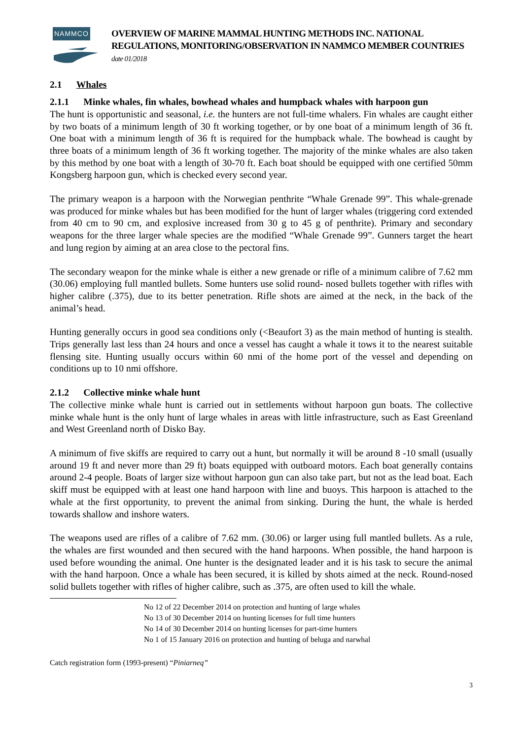NAMMCO
OVERVIEW OF MARINE MAMMAL HUNTING METHODS INC. NATIONAL REGULATIONS, MONITORING/OBSERVATION IN NAMMCO MEMBER COUNTRIES date 01/2018
2.1 Whales
2.1.1 Minke whales, fin whales, bowhead whales and humpback whales with harpoon gun
The hunt is opportunistic and seasonal, i.e. the hunters are not full-time whalers. Fin whales are caught either by two boats of a minimum length of 30 ft working together, or by one boat of a minimum length of 36 ft. One boat with a minimum length of 36 ft is required for the humpback whale. The bowhead is caught by three boats of a minimum length of 36 ft working together. The majority of the minke whales are also taken by this method by one boat with a length of 30-70 ft. Each boat should be equipped with one certified 50mm Kongsberg harpoon gun, which is checked every second year.
The primary weapon is a harpoon with the Norwegian penthrite “Whale Grenade 99”. This whale-grenade was produced for minke whales but has been modified for the hunt of larger whales (triggering cord extended from 40 cm to 90 cm, and explosive increased from 30 g to 45 g of penthrite). Primary and secondary weapons for the three larger whale species are the modified “Whale Grenade 99”. Gunners target the heart and lung region by aiming at an area close to the pectoral fins.
The secondary weapon for the minke whale is either a new grenade or rifle of a minimum calibre of 7.62 mm (30.06) employing full mantled bullets. Some hunters use solid round- nosed bullets together with rifles with higher calibre (.375), due to its better penetration. Rifle shots are aimed at the neck, in the back of the animal’s head.
Hunting generally occurs in good sea conditions only (<Beaufort 3) as the main method of hunting is stealth. Trips generally last less than 24 hours and once a vessel has caught a whale it tows it to the nearest suitable flensing site. Hunting usually occurs within 60 nmi of the home port of the vessel and depending on conditions up to 10 nmi offshore.
2.1.2 Collective minke whale hunt
The collective minke whale hunt is carried out in settlements without harpoon gun boats. The collective minke whale hunt is the only hunt of large whales in areas with little infrastructure, such as East Greenland and West Greenland north of Disko Bay.
A minimum of five skiffs are required to carry out a hunt, but normally it will be around 8 -10 small (usually around 19 ft and never more than 29 ft) boats equipped with outboard motors. Each boat generally contains around 2-4 people. Boats of larger size without harpoon gun can also take part, but not as the lead boat. Each skiff must be equipped with at least one hand harpoon with line and buoys. This harpoon is attached to the whale at the first opportunity, to prevent the animal from sinking. During the hunt, the whale is herded towards shallow and inshore waters.
The weapons used are rifles of a calibre of 7.62 mm. (30.06) or larger using full mantled bullets. As a rule, the whales are first wounded and then secured with the hand harpoons. When possible, the hand harpoon is used before wounding the animal. One hunter is the designated leader and it is his task to secure the animal with the hand harpoon. Once a whale has been secured, it is killed by shots aimed at the neck. Round-nosed solid bullets together with rifles of higher calibre, such as .375, are often used to kill the whale.
No 12 of 22 December 2014 on protection and hunting of large whales
No 13 of 30 December 2014 on hunting licenses for full time hunters
No 14 of 30 December 2014 on hunting licenses for part-time hunters
No 1 of 15 January 2016 on protection and hunting of beluga and narwhal
Catch registration form (1993-present) “Piniarneq”
3